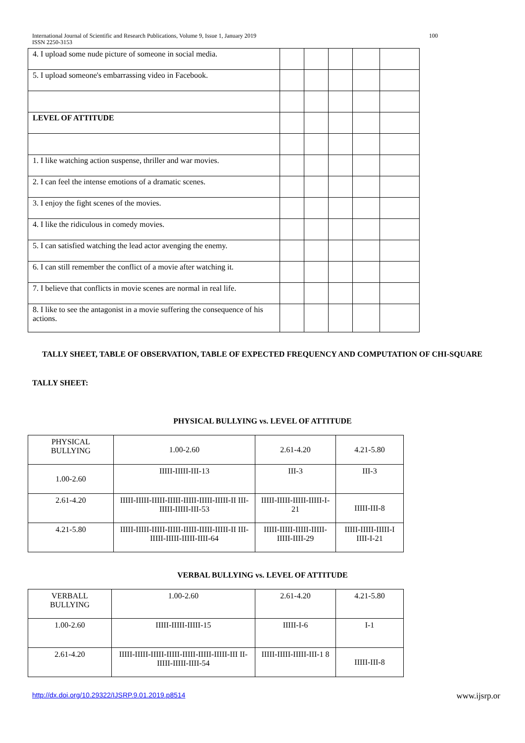100 International Journal of Scientific and Research Publications, Volume 9, Issue 1, January 2019
ISSN 2250-3153
| 4. I upload some nude picture of someone in social media. | | | | | |
| 5. I upload someone's embarrassing video in Facebook. | | | | | |
| LEVEL OF ATTITUDE | | | | | |
| 1. I like watching action suspense, thriller and war movies. | | | | | |
| 2. I can feel the intense emotions of a dramatic scenes. | | | | | |
| 3. I enjoy the fight scenes of the movies. | | | | | |
| 4. I like the ridiculous in comedy movies. | | | | | |
| 5. I can satisfied watching the lead actor avenging the enemy. | | | | | |
| 6. I can still remember the conflict of a movie after watching it. | | | | | |
| 7. I believe that conflicts in movie scenes are normal in real life. | | | | | |
| 8. I like to see the antagonist in a movie suffering the consequence of his actions. | | | | | |
TALLY SHEET, TABLE OF OBSERVATION, TABLE OF EXPECTED FREQUENCY AND COMPUTATION OF CHI-SQUARE
TALLY SHEET:
PHYSICAL BULLYING vs. LEVEL OF ATTITUDE
| PHYSICAL BULLYING | 1.00-2.60 | 2.61-4.20 | 4.21-5.80 |
| 1.00-2.60 | IIIII-IIIII-III-13 | III-3 | III-3 |
| 2.61-4.20 | IIIII-IIIII-IIIII-IIIII-IIIII-IIIII-IIIII-II III-IIIII-IIIII-III-53 | IIIII-IIIII-IIIII-IIIII-I-21 | IIIII-III-8 |
| 4.21-5.80 | IIIII-IIIII-IIIII-IIIII-IIIII-IIIII-IIIII-II III-IIIII-IIIII-IIIII-IIII-64 | IIIII-IIIII-IIIII-IIIII-IIIII-IIII-29 | IIIII-IIIII-IIIII-I IIII-I-21 |
VERBAL BULLYING vs. LEVEL OF ATTITUDE
| VERBALL BULLYING | 1.00-2.60 | 2.61-4.20 | 4.21-5.80 |
| 1.00-2.60 | IIIII-IIIII-IIIII-15 | IIIII-I-6 | I-1 |
| 2.61-4.20 | IIIII-IIIII-IIIII-IIIII-IIIII-IIIII-IIIII-III II-IIIII-IIIII-IIII-54 | IIIII-IIIII-IIIII-III-1 8 | IIIII-III-8 |
http://dx.doi.org/10.29322/IJSRP.9.01.2019.p8514 www.ijsrp.or